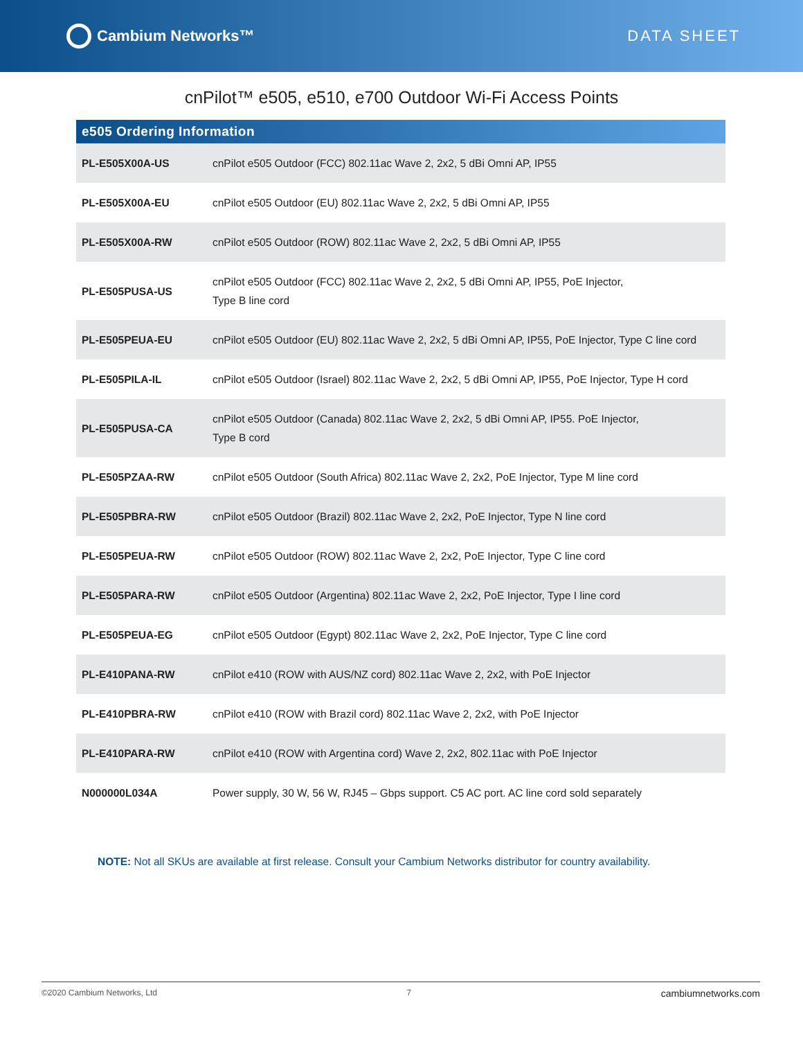Cambium Networks™ DATA SHEET
cnPilot™ e505, e510, e700 Outdoor Wi-Fi Access Points
| e505 Ordering Information | |
| --- | --- |
| PL-E505X00A-US | cnPilot e505 Outdoor (FCC) 802.11ac Wave 2, 2x2, 5 dBi Omni AP, IP55 |
| PL-E505X00A-EU | cnPilot e505 Outdoor (EU) 802.11ac Wave 2, 2x2, 5 dBi Omni AP, IP55 |
| PL-E505X00A-RW | cnPilot e505 Outdoor (ROW) 802.11ac Wave 2, 2x2, 5 dBi Omni AP, IP55 |
| PL-E505PUSA-US | cnPilot e505 Outdoor (FCC) 802.11ac Wave 2, 2x2, 5 dBi Omni AP, IP55, PoE Injector, Type B line cord |
| PL-E505PEUA-EU | cnPilot e505 Outdoor (EU) 802.11ac Wave 2, 2x2, 5 dBi Omni AP, IP55, PoE Injector, Type C line cord |
| PL-E505PILA-IL | cnPilot e505 Outdoor (Israel) 802.11ac Wave 2, 2x2, 5 dBi Omni AP, IP55, PoE Injector, Type H cord |
| PL-E505PUSA-CA | cnPilot e505 Outdoor (Canada) 802.11ac Wave 2, 2x2, 5 dBi Omni AP, IP55. PoE Injector, Type B cord |
| PL-E505PZAA-RW | cnPilot e505 Outdoor (South Africa) 802.11ac Wave 2, 2x2, PoE Injector, Type M line cord |
| PL-E505PBRA-RW | cnPilot e505 Outdoor (Brazil) 802.11ac Wave 2, 2x2, PoE Injector, Type N line cord |
| PL-E505PEUA-RW | cnPilot e505 Outdoor (ROW) 802.11ac Wave 2, 2x2, PoE Injector, Type C line cord |
| PL-E505PARA-RW | cnPilot e505 Outdoor (Argentina) 802.11ac Wave 2, 2x2, PoE Injector, Type I line cord |
| PL-E505PEUA-EG | cnPilot e505 Outdoor (Egypt) 802.11ac Wave 2, 2x2, PoE Injector, Type C line cord |
| PL-E410PANA-RW | cnPilot e410 (ROW with AUS/NZ cord) 802.11ac Wave 2, 2x2, with PoE Injector |
| PL-E410PBRA-RW | cnPilot e410 (ROW with Brazil cord) 802.11ac Wave 2, 2x2, with PoE Injector |
| PL-E410PARA-RW | cnPilot e410 (ROW with Argentina cord) Wave 2, 2x2, 802.11ac with PoE Injector |
| N000000L034A | Power supply, 30 W, 56 W, RJ45 – Gbps support. C5 AC port. AC line cord sold separately |
NOTE: Not all SKUs are available at first release. Consult your Cambium Networks distributor for country availability.
©2020 Cambium Networks, Ltd 7 cambiumnetworks.com